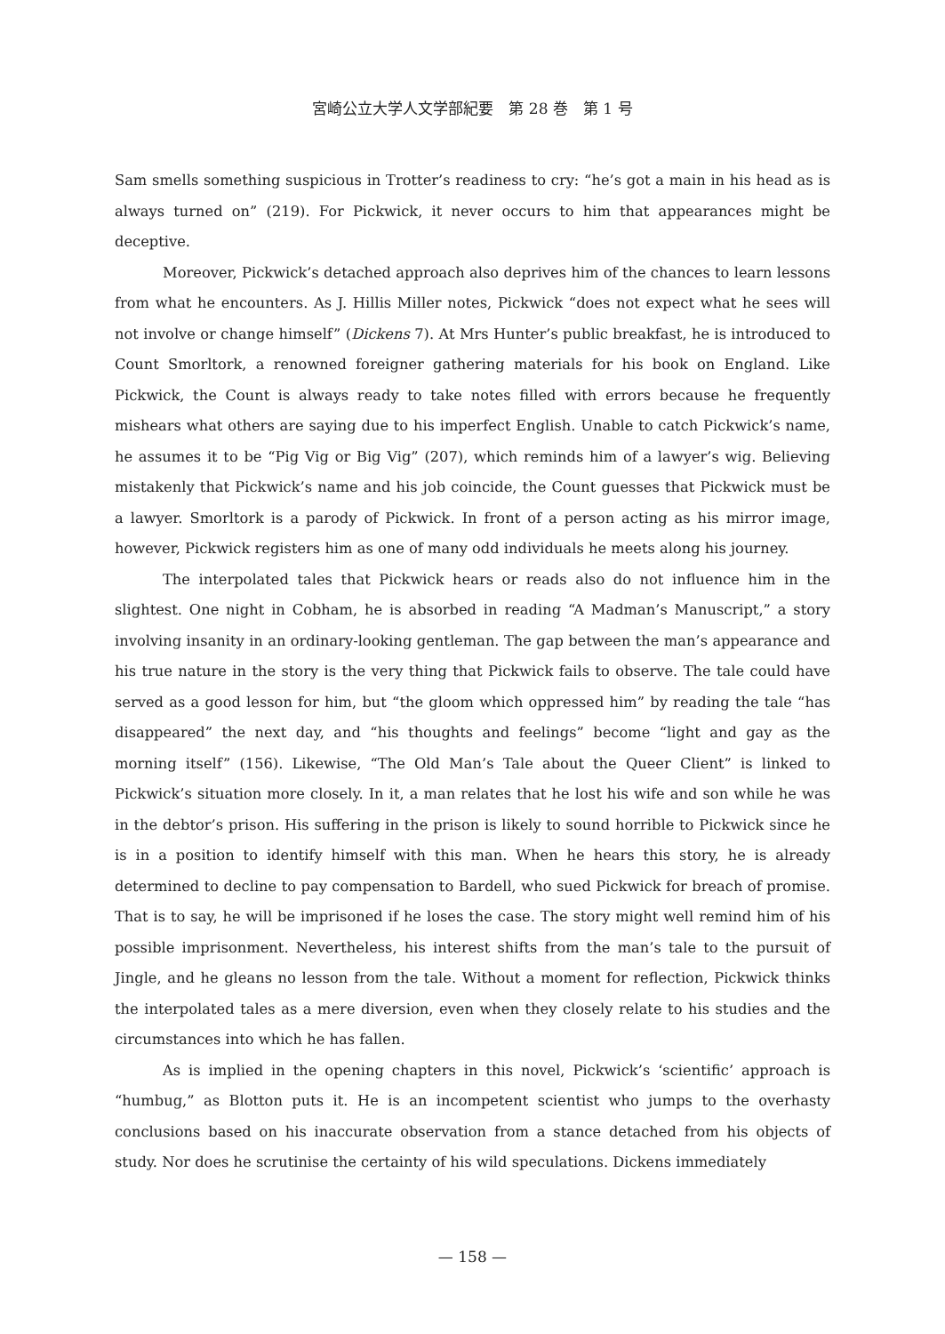宮崎公立大学人文学部紀要　第 28 巻　第 1 号
Sam smells something suspicious in Trotter’s readiness to cry: “he’s got a main in his head as is always turned on” (219). For Pickwick, it never occurs to him that appearances might be deceptive.
Moreover, Pickwick’s detached approach also deprives him of the chances to learn lessons from what he encounters. As J. Hillis Miller notes, Pickwick “does not expect what he sees will not involve or change himself” (Dickens 7). At Mrs Hunter’s public breakfast, he is introduced to Count Smorltork, a renowned foreigner gathering materials for his book on England. Like Pickwick, the Count is always ready to take notes filled with errors because he frequently mishears what others are saying due to his imperfect English. Unable to catch Pickwick’s name, he assumes it to be “Pig Vig or Big Vig” (207), which reminds him of a lawyer’s wig. Believing mistakenly that Pickwick’s name and his job coincide, the Count guesses that Pickwick must be a lawyer. Smorltork is a parody of Pickwick. In front of a person acting as his mirror image, however, Pickwick registers him as one of many odd individuals he meets along his journey.
The interpolated tales that Pickwick hears or reads also do not influence him in the slightest. One night in Cobham, he is absorbed in reading “A Madman’s Manuscript,” a story involving insanity in an ordinary-looking gentleman. The gap between the man’s appearance and his true nature in the story is the very thing that Pickwick fails to observe. The tale could have served as a good lesson for him, but “the gloom which oppressed him” by reading the tale “has disappeared” the next day, and “his thoughts and feelings” become “light and gay as the morning itself” (156). Likewise, “The Old Man’s Tale about the Queer Client” is linked to Pickwick’s situation more closely. In it, a man relates that he lost his wife and son while he was in the debtor’s prison. His suffering in the prison is likely to sound horrible to Pickwick since he is in a position to identify himself with this man. When he hears this story, he is already determined to decline to pay compensation to Bardell, who sued Pickwick for breach of promise. That is to say, he will be imprisoned if he loses the case. The story might well remind him of his possible imprisonment. Nevertheless, his interest shifts from the man’s tale to the pursuit of Jingle, and he gleans no lesson from the tale. Without a moment for reflection, Pickwick thinks the interpolated tales as a mere diversion, even when they closely relate to his studies and the circumstances into which he has fallen.
As is implied in the opening chapters in this novel, Pickwick’s ‘scientific’ approach is “humbug,” as Blotton puts it. He is an incompetent scientist who jumps to the overhasty conclusions based on his inaccurate observation from a stance detached from his objects of study. Nor does he scrutinise the certainty of his wild speculations. Dickens immediately
— 158 —